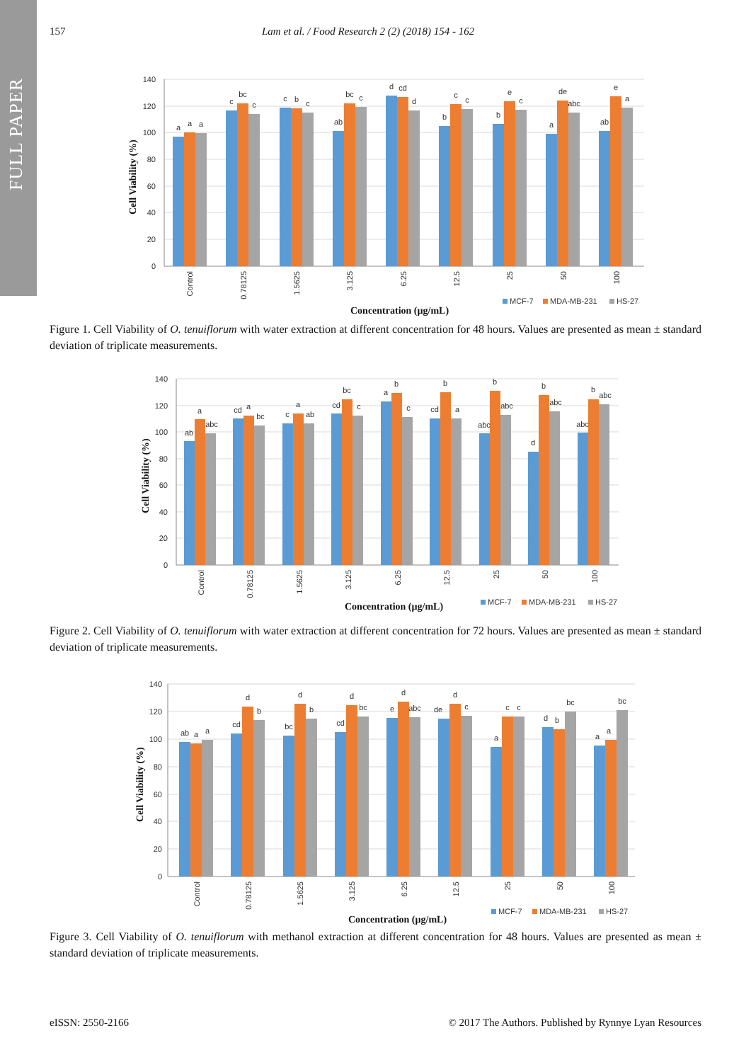FULL PAPER
157 Lam et al. / Food Research 2 (2) (2018) 154 - 162
140
120
100
80
60
40
20
0
Cell Viability (%)
a
a
a
c
bc
c
c
b
c
ab
bc
c
d
cd
d
b
c
c
b
e
c
a
de
abc
ab
e
a
Control
0.78125
1.5625
3.125
6.25
12.5
25
50
100
Concentration (µg/mL)
MCF-7
MDA-MB-231
HS-27
Figure 1. Cell Viability of O. tenuiflorum with water extraction at different concentration for 48 hours. Values are presented as mean ± standard deviation of triplicate measurements.
140
120
100
80
60
40
20
0
Cell Viability (%)
ab
a
abc
cd
a
bc
c
a
ab
cd
bc
c
a
b
c
cd
b
a
abc
b
abc
d
b
abc
abc
b
abc
Control
0.78125
1.5625
3.125
6.25
12.5
25
50
100
Concentration (µg/mL)
MCF-7
MDA-MB-231
HS-27
Figure 2. Cell Viability of O. tenuiflorum with water extraction at different concentration for 72 hours. Values are presented as mean ± standard deviation of triplicate measurements.
140
120
100
80
60
40
20
0
Cell Viability (%)
ab
a
a
cd
d
b
bc
d
b
cd
d
bc
e
d
abc
de
d
c
a
c
c
d
b
bc
a
a
bc
Control
0.78125
1.5625
3.125
6.25
12.5
25
50
100
Concentration (µg/mL)
MCF-7
MDA-MB-231
HS-27
Figure 3. Cell Viability of O. tenuiflorum with methanol extraction at different concentration for 48 hours. Values are presented as mean ± standard deviation of triplicate measurements.
eISSN: 2550-2166 © 2017 The Authors. Published by Rynnye Lyan Resources